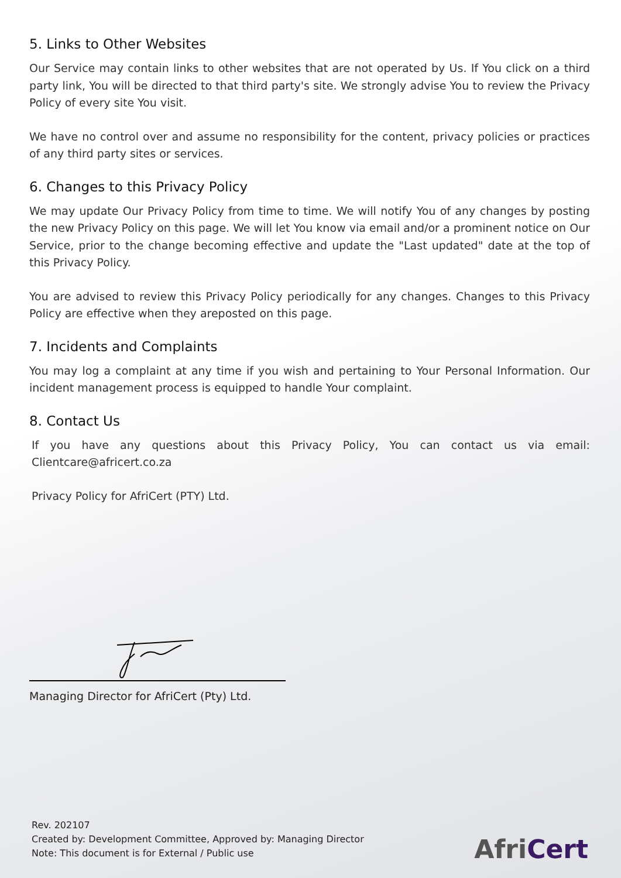5. Links to Other Websites
Our Service may contain links to other websites that are not operated by Us. If You click on a third party link, You will be directed to that third party's site. We strongly advise You to review the Privacy Policy of every site You visit.
We have no control over and assume no responsibility for the content, privacy policies or practices of any third party sites or services.
6. Changes to this Privacy Policy
We may update Our Privacy Policy from time to time. We will notify You of any changes by posting the new Privacy Policy on this page. We will let You know via email and/or a prominent notice on Our Service, prior to the change becoming effective and update the "Last updated" date at the top of this Privacy Policy.
You are advised to review this Privacy Policy periodically for any changes. Changes to this Privacy Policy are effective when they areposted on this page.
7. Incidents and Complaints
You may log a complaint at any time if you wish and pertaining to Your Personal Information. Our incident management process is equipped to handle Your complaint.
8. Contact Us
If you have any questions about this Privacy Policy, You can contact us via email: Clientcare@africert.co.za
Privacy Policy for AfriCert (PTY) Ltd.
Managing Director for AfriCert (Pty) Ltd.
Rev. 202107
Created by: Development Committee, Approved by: Managing Director
Note: This document is for External / Public use
AfriCert